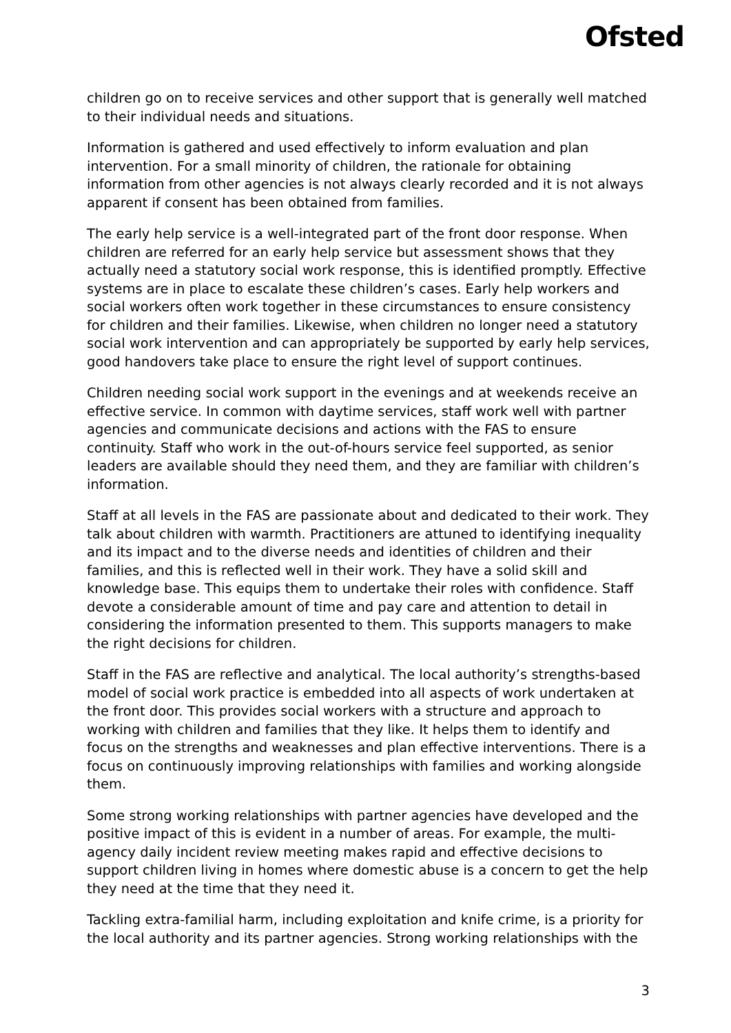Ofsted
children go on to receive services and other support that is generally well matched to their individual needs and situations.
Information is gathered and used effectively to inform evaluation and plan intervention. For a small minority of children, the rationale for obtaining information from other agencies is not always clearly recorded and it is not always apparent if consent has been obtained from families.
The early help service is a well-integrated part of the front door response. When children are referred for an early help service but assessment shows that they actually need a statutory social work response, this is identified promptly. Effective systems are in place to escalate these children’s cases. Early help workers and social workers often work together in these circumstances to ensure consistency for children and their families. Likewise, when children no longer need a statutory social work intervention and can appropriately be supported by early help services, good handovers take place to ensure the right level of support continues.
Children needing social work support in the evenings and at weekends receive an effective service. In common with daytime services, staff work well with partner agencies and communicate decisions and actions with the FAS to ensure continuity. Staff who work in the out-of-hours service feel supported, as senior leaders are available should they need them, and they are familiar with children’s information.
Staff at all levels in the FAS are passionate about and dedicated to their work. They talk about children with warmth. Practitioners are attuned to identifying inequality and its impact and to the diverse needs and identities of children and their families, and this is reflected well in their work. They have a solid skill and knowledge base. This equips them to undertake their roles with confidence. Staff devote a considerable amount of time and pay care and attention to detail in considering the information presented to them. This supports managers to make the right decisions for children.
Staff in the FAS are reflective and analytical. The local authority’s strengths-based model of social work practice is embedded into all aspects of work undertaken at the front door. This provides social workers with a structure and approach to working with children and families that they like. It helps them to identify and focus on the strengths and weaknesses and plan effective interventions. There is a focus on continuously improving relationships with families and working alongside them.
Some strong working relationships with partner agencies have developed and the positive impact of this is evident in a number of areas. For example, the multi-agency daily incident review meeting makes rapid and effective decisions to support children living in homes where domestic abuse is a concern to get the help they need at the time that they need it.
Tackling extra-familial harm, including exploitation and knife crime, is a priority for the local authority and its partner agencies. Strong working relationships with the
3